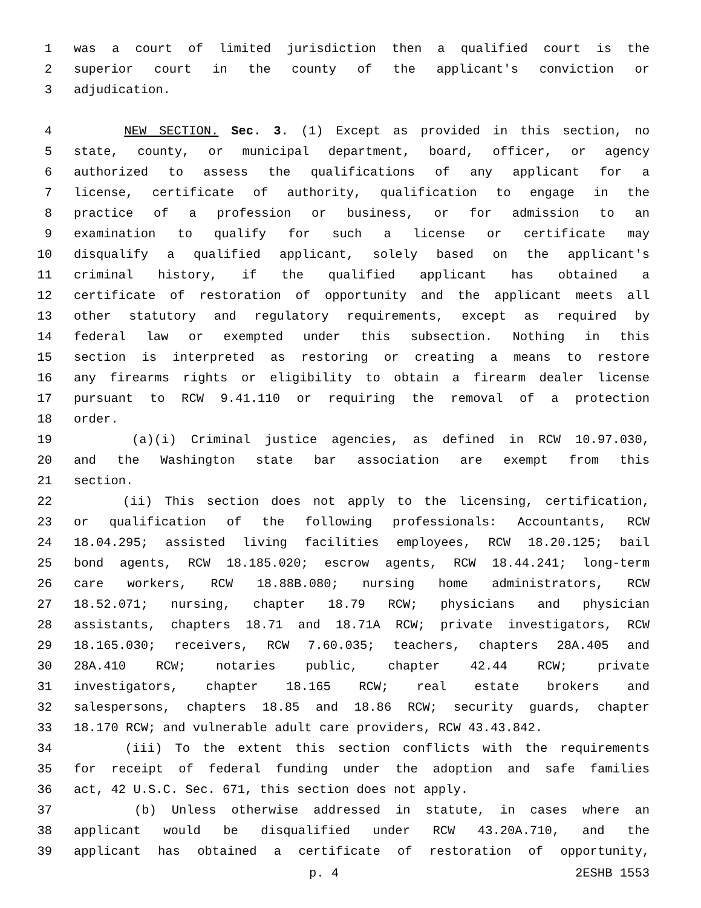1 was a court of limited jurisdiction then a qualified court is the
2 superior court in the county of the applicant's conviction or
3 adjudication.
4 NEW SECTION. Sec. 3. (1) Except as provided in this section, no
5 state, county, or municipal department, board, officer, or agency
6 authorized to assess the qualifications of any applicant for a
7 license, certificate of authority, qualification to engage in the
8 practice of a profession or business, or for admission to an
9 examination to qualify for such a license or certificate may
10 disqualify a qualified applicant, solely based on the applicant's
11 criminal history, if the qualified applicant has obtained a
12 certificate of restoration of opportunity and the applicant meets all
13 other statutory and regulatory requirements, except as required by
14 federal law or exempted under this subsection. Nothing in this
15 section is interpreted as restoring or creating a means to restore
16 any firearms rights or eligibility to obtain a firearm dealer license
17 pursuant to RCW 9.41.110 or requiring the removal of a protection
18 order.
19 (a)(i) Criminal justice agencies, as defined in RCW 10.97.030,
20 and the Washington state bar association are exempt from this
21 section.
22 (ii) This section does not apply to the licensing, certification,
23 or qualification of the following professionals: Accountants, RCW
24 18.04.295; assisted living facilities employees, RCW 18.20.125; bail
25 bond agents, RCW 18.185.020; escrow agents, RCW 18.44.241; long-term
26 care workers, RCW 18.88B.080; nursing home administrators, RCW
27 18.52.071; nursing, chapter 18.79 RCW; physicians and physician
28 assistants, chapters 18.71 and 18.71A RCW; private investigators, RCW
29 18.165.030; receivers, RCW 7.60.035; teachers, chapters 28A.405 and
30 28A.410 RCW; notaries public, chapter 42.44 RCW; private
31 investigators, chapter 18.165 RCW; real estate brokers and
32 salespersons, chapters 18.85 and 18.86 RCW; security guards, chapter
33 18.170 RCW; and vulnerable adult care providers, RCW 43.43.842.
34 (iii) To the extent this section conflicts with the requirements
35 for receipt of federal funding under the adoption and safe families
36 act, 42 U.S.C. Sec. 671, this section does not apply.
37 (b) Unless otherwise addressed in statute, in cases where an
38 applicant would be disqualified under RCW 43.20A.710, and the
39 applicant has obtained a certificate of restoration of opportunity,
p. 4 2ESHB 1553